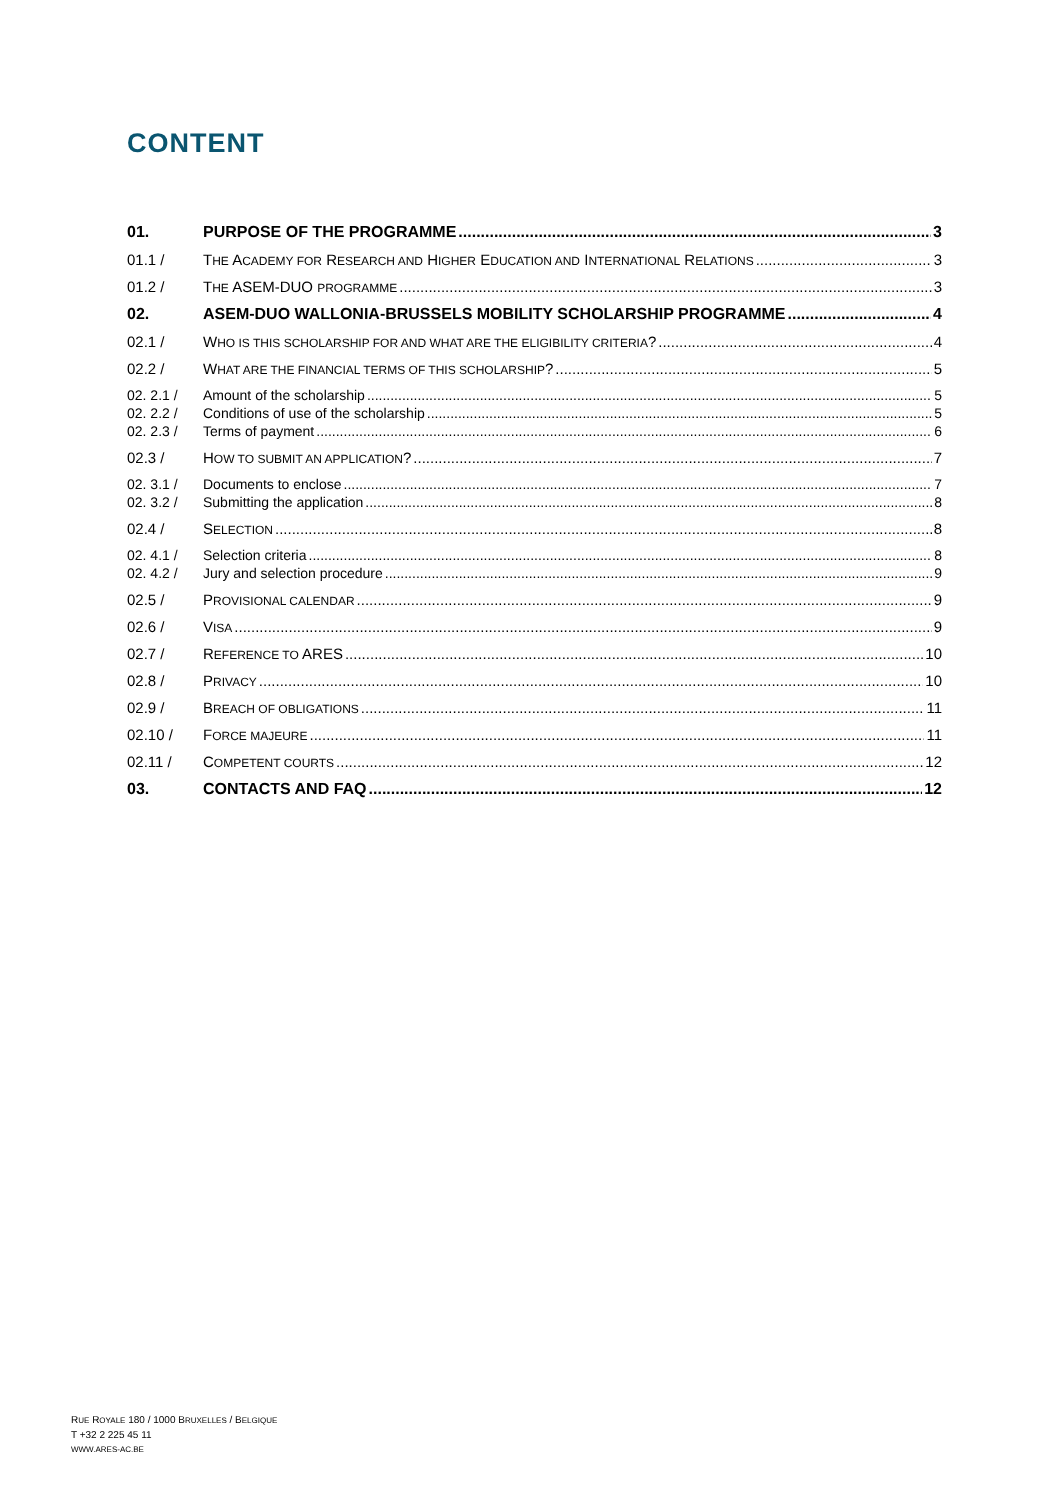CONTENT
01. PURPOSE OF THE PROGRAMME 3
01.1 / THE ACADEMY FOR RESEARCH AND HIGHER EDUCATION AND INTERNATIONAL RELATIONS 3
01.2 / THE ASEM-DUO PROGRAMME 3
02. ASEM-DUO WALLONIA-BRUSSELS MOBILITY SCHOLARSHIP PROGRAMME 4
02.1 / WHO IS THIS SCHOLARSHIP FOR AND WHAT ARE THE ELIGIBILITY CRITERIA? 4
02.2 / WHAT ARE THE FINANCIAL TERMS OF THIS SCHOLARSHIP? 5
02. 2.1 / Amount of the scholarship 5
02. 2.2 / Conditions of use of the scholarship 5
02. 2.3 / Terms of payment 6
02.3 / HOW TO SUBMIT AN APPLICATION? 7
02. 3.1 / Documents to enclose 7
02. 3.2 / Submitting the application 8
02.4 / SELECTION 8
02. 4.1 / Selection criteria 8
02. 4.2 / Jury and selection procedure 9
02.5 / PROVISIONAL CALENDAR 9
02.6 / VISA 9
02.7 / REFERENCE TO ARES 10
02.8 / PRIVACY 10
02.9 / BREACH OF OBLIGATIONS 11
02.10 / FORCE MAJEURE 11
02.11 / COMPETENT COURTS 12
03. CONTACTS AND FAQ 12
RUE ROYALE 180 / 1000 BRUXELLES / BELGIQUE
T +32 2 225 45 11
WWW.ARES-AC.BE